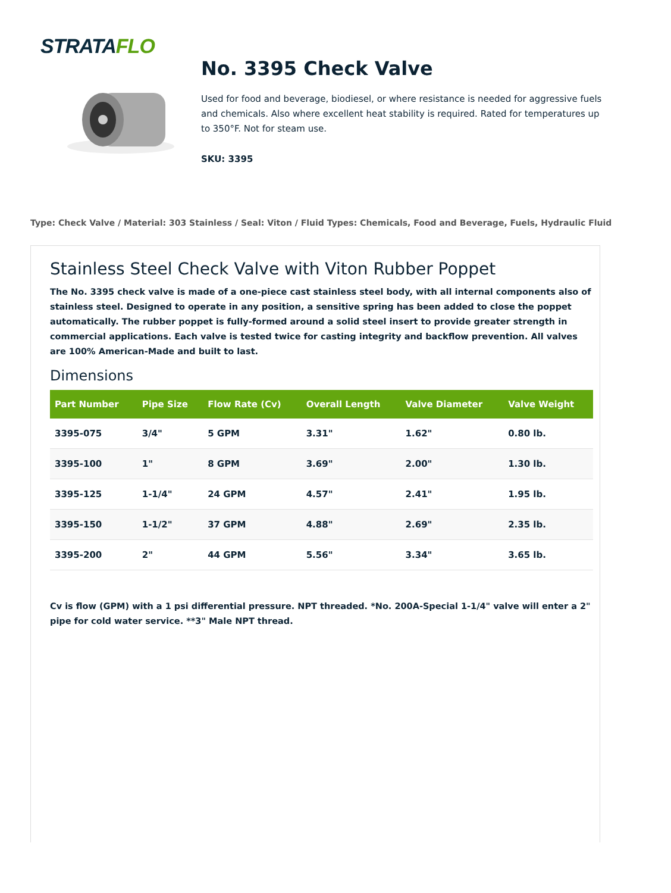STRATAFLO
No. 3395 Check Valve
Used for food and beverage, biodiesel, or where resistance is needed for aggressive fuels and chemicals. Also where excellent heat stability is required. Rated for temperatures up to 350°F. Not for steam use.
SKU: 3395
Type: Check Valve / Material: 303 Stainless / Seal: Viton / Fluid Types: Chemicals, Food and Beverage, Fuels, Hydraulic Fluid
Stainless Steel Check Valve with Viton Rubber Poppet
The No. 3395 check valve is made of a one-piece cast stainless steel body, with all internal components also of stainless steel. Designed to operate in any position, a sensitive spring has been added to close the poppet automatically. The rubber poppet is fully-formed around a solid steel insert to provide greater strength in commercial applications. Each valve is tested twice for casting integrity and backflow prevention. All valves are 100% American-Made and built to last.
Dimensions
| Part Number | Pipe Size | Flow Rate (Cv) | Overall Length | Valve Diameter | Valve Weight |
| --- | --- | --- | --- | --- | --- |
| 3395-075 | 3/4" | 5 GPM | 3.31" | 1.62" | 0.80 lb. |
| 3395-100 | 1" | 8 GPM | 3.69" | 2.00" | 1.30 lb. |
| 3395-125 | 1-1/4" | 24 GPM | 4.57" | 2.41" | 1.95 lb. |
| 3395-150 | 1-1/2" | 37 GPM | 4.88" | 2.69" | 2.35 lb. |
| 3395-200 | 2" | 44 GPM | 5.56" | 3.34" | 3.65 lb. |
Cv is flow (GPM) with a 1 psi differential pressure. NPT threaded. *No. 200A-Special 1-1/4" valve will enter a 2" pipe for cold water service. **3" Male NPT thread.